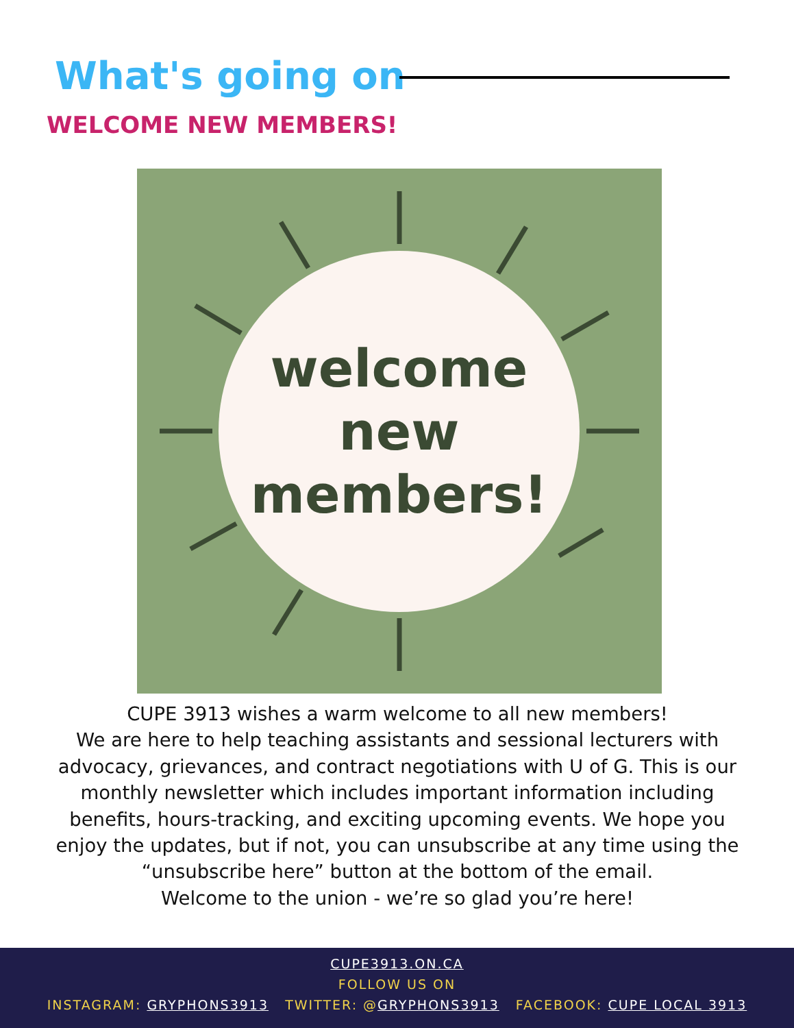What's going on
WELCOME NEW MEMBERS!
welcome
new
members!
CUPE 3913 wishes a warm welcome to all new members!
We are here to help teaching assistants and sessional lecturers with advocacy, grievances, and contract negotiations with U of G. This is our monthly newsletter which includes important information including benefits, hours-tracking, and exciting upcoming events. We hope you enjoy the updates, but if not, you can unsubscribe at any time using the “unsubscribe here” button at the bottom of the email.
Welcome to the union - we’re so glad you’re here!
CUPE3913.ON.CA
FOLLOW US ON
INSTAGRAM: GRYPHONS3913 TWITTER: @GRYPHONS3913 FACEBOOK: CUPE LOCAL 3913